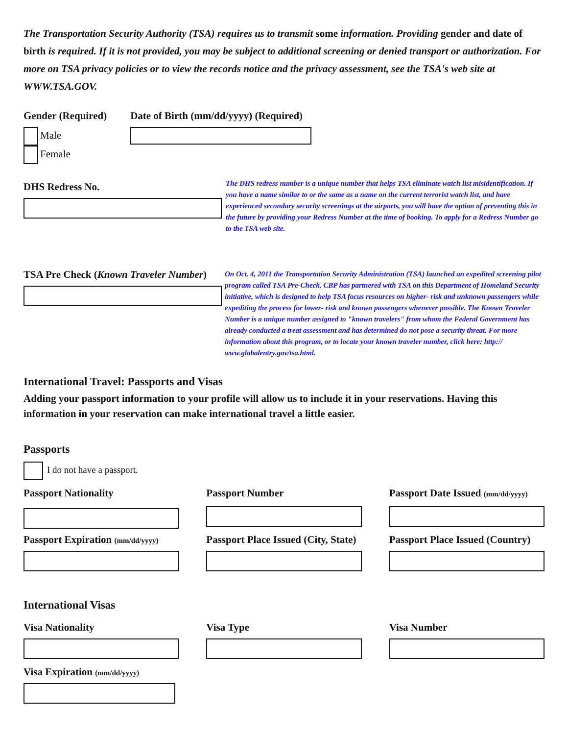The Transportation Security Authority (TSA) requires us to transmit some information. Providing gender and date of birth is required. If it is not provided, you may be subject to additional screening or denied transport or authorization. For more on TSA privacy policies or to view the records notice and the privacy assessment, see the TSA's web site at WWW.TSA.GOV.
Gender (Required)
Male
Female
Date of Birth (mm/dd/yyyy) (Required)
DHS Redress No.
The DHS redress number is a unique number that helps TSA eliminate watch list misidentification. If you have a name similar to or the same as a name on the current terrorist watch list, and have experienced secondary security screenings at the airports, you will have the option of preventing this in the future by providing your Redress Number at the time of booking. To apply for a Redress Number go to the TSA web site.
TSA Pre Check (Known Traveler Number)
On Oct. 4, 2011 the Transportation Security Administration (TSA) launched an expedited screening pilot program called TSA Pre-Check. CBP has partnered with TSA on this Department of Homeland Security initiative, which is designed to help TSA focus resources on higher- risk and unknown passengers while expediting the process for lower- risk and known passengers whenever possible. The Known Traveler Number is a unique number assigned to "known travelers" from whom the Federal Government has already conducted a treat assessment and has determined do not pose a security threat. For more information about this program, or to locate your known traveler number, click here: http:// www.globalentry.gov/tsa.html.
International Travel: Passports and Visas
Adding your passport information to your profile will allow us to include it in your reservations. Having this information in your reservation can make international travel a little easier.
Passports
I do not have a passport.
Passport Nationality Passport Number Passport Date Issued (mm/dd/yyyy)
Passport Expiration (mm/dd/yyyy)
Passport Place Issued (City, State)
Passport Place Issued (Country)
International Visas
Visa Nationality Visa Type Visa Number
Visa Expiration (mm/dd/yyyy)